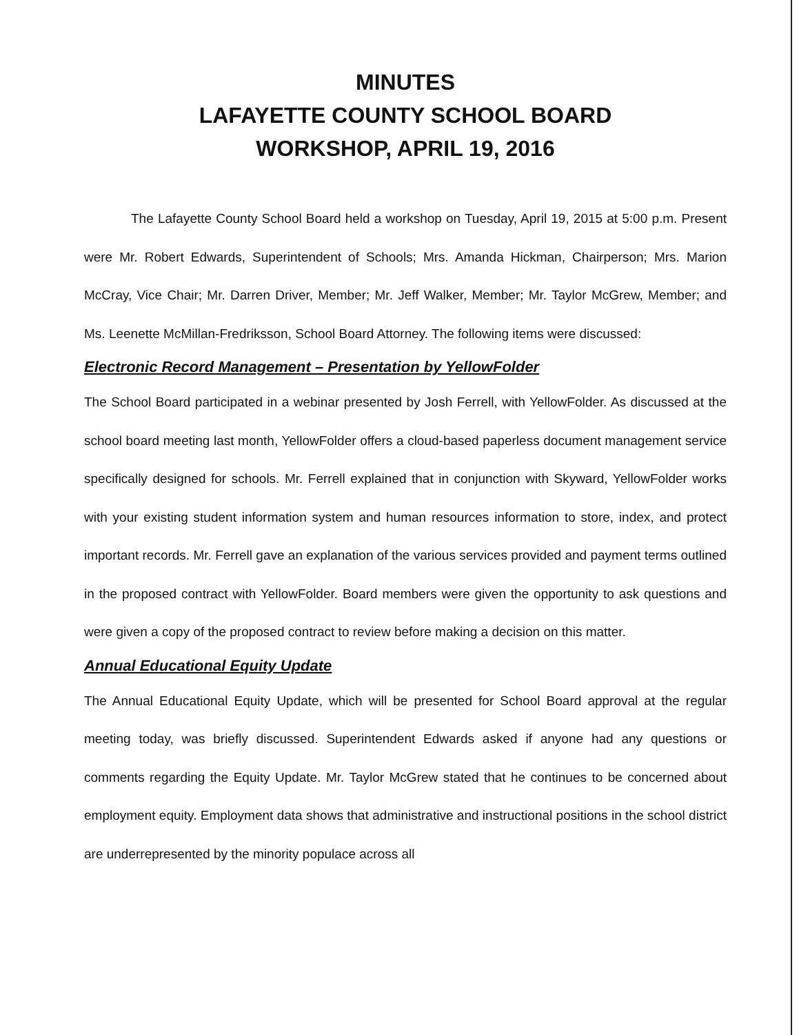MINUTES
LAFAYETTE COUNTY SCHOOL BOARD
WORKSHOP, APRIL 19, 2016
The Lafayette County School Board held a workshop on Tuesday, April 19, 2015 at 5:00 p.m. Present were Mr. Robert Edwards, Superintendent of Schools; Mrs. Amanda Hickman, Chairperson; Mrs. Marion McCray, Vice Chair; Mr. Darren Driver, Member; Mr. Jeff Walker, Member; Mr. Taylor McGrew, Member; and Ms. Leenette McMillan-Fredriksson, School Board Attorney. The following items were discussed:
Electronic Record Management – Presentation by YellowFolder
The School Board participated in a webinar presented by Josh Ferrell, with YellowFolder. As discussed at the school board meeting last month, YellowFolder offers a cloud-based paperless document management service specifically designed for schools. Mr. Ferrell explained that in conjunction with Skyward, YellowFolder works with your existing student information system and human resources information to store, index, and protect important records. Mr. Ferrell gave an explanation of the various services provided and payment terms outlined in the proposed contract with YellowFolder. Board members were given the opportunity to ask questions and were given a copy of the proposed contract to review before making a decision on this matter.
Annual Educational Equity Update
The Annual Educational Equity Update, which will be presented for School Board approval at the regular meeting today, was briefly discussed. Superintendent Edwards asked if anyone had any questions or comments regarding the Equity Update. Mr. Taylor McGrew stated that he continues to be concerned about employment equity. Employment data shows that administrative and instructional positions in the school district are underrepresented by the minority populace across all